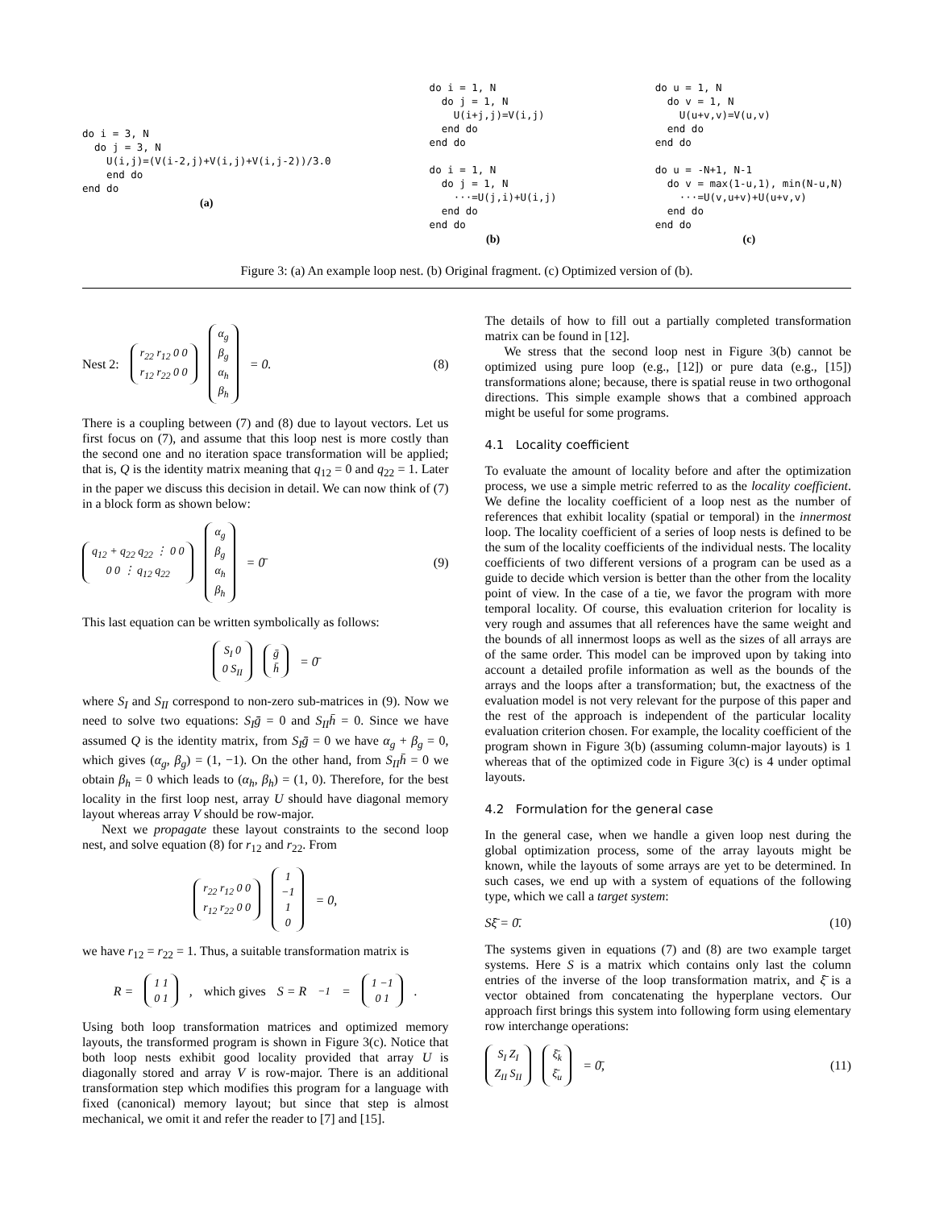do i = 3, N
  do j = 3, N
    U(i,j)=(V(i-2,j)+V(i,j)+V(i,j-2))/3.0
    end do
end do
(a)
do i = 1, N
  do j = 1, N
    U(i+j,j)=V(i,j)
  end do
end do

do i = 1, N
  do j = 1, N
    ···=U(j,i)+U(i,j)
  end do
end do
(b)
do u = 1, N
  do v = 1, N
    U(u+v,v)=V(u,v)
  end do
end do

do u = -N+1, N-1
  do v = max(1-u,1), min(N-u,N)
    ···=U(v,u+v)+U(u+v,v)
  end do
end do
(c)
Figure 3: (a) An example loop nest. (b) Original fragment. (c) Optimized version of (b).
Nest 2: r<sub>22</sub> r<sub>12</sub> 0 0
r<sub>12</sub> r<sub>22</sub> 0 0 α<sub>g</sub>
β<sub>g</sub>
α<sub>h</sub>
β<sub>h</sub> = 0. (8)
There is a coupling between (7) and (8) due to layout vectors. Let us first focus on (7), and assume that this loop nest is more costly than the second one and no iteration space transformation will be applied; that is, Q is the identity matrix meaning that q<sub>12</sub> = 0 and q<sub>22</sub> = 1. Later in the paper we discuss this decision in detail. We can now think of (7) in a block form as shown below:
q<sub>12</sub> + q<sub>22</sub> q<sub>22</sub> ⋮ 0 0
0 0 ⋮ q<sub>12</sub> q<sub>22</sub> α<sub>g</sub>
β<sub>g</sub>
α<sub>h</sub>
β<sub>h</sub> = 0̄ (9)
This last equation can be written symbolically as follows:
S<sub>I</sub> 0
0 S<sub>II</sub> ḡ
h̄ = 0̄
where S<sub>I</sub> and S<sub>II</sub> correspond to non-zero sub-matrices in (9). Now we need to solve two equations: S<sub>I</sub>ḡ = 0 and S<sub>II</sub>h̄ = 0. Since we have assumed Q is the identity matrix, from S<sub>I</sub>ḡ = 0 we have α<sub>g</sub> + β<sub>g</sub> = 0, which gives (α<sub>g</sub>, β<sub>g</sub>) = (1, −1). On the other hand, from S<sub>II</sub>h̄ = 0 we obtain β<sub>h</sub> = 0 which leads to (α<sub>h</sub>, β<sub>h</sub>) = (1, 0). Therefore, for the best locality in the first loop nest, array U should have diagonal memory layout whereas array V should be row-major.
Next we propagate these layout constraints to the second loop nest, and solve equation (8) for r<sub>12</sub> and r<sub>22</sub>. From
r<sub>22</sub> r<sub>12</sub> 0 0
r<sub>12</sub> r<sub>22</sub> 0 0 1
−1
1
0 = 0,
we have r<sub>12</sub> = r<sub>22</sub> = 1. Thus, a suitable transformation matrix is
R = 1 1
0 1, which gives S = R<sup>−1</sup> = 1 −1
0 1.
Using both loop transformation matrices and optimized memory layouts, the transformed program is shown in Figure 3(c). Notice that both loop nests exhibit good locality provided that array U is diagonally stored and array V is row-major. There is an additional transformation step which modifies this program for a language with fixed (canonical) memory layout; but since that step is almost mechanical, we omit it and refer the reader to [7] and [15].
The details of how to fill out a partially completed transformation matrix can be found in [12].
We stress that the second loop nest in Figure 3(b) cannot be optimized using pure loop (e.g., [12]) or pure data (e.g., [15]) transformations alone; because, there is spatial reuse in two orthogonal directions. This simple example shows that a combined approach might be useful for some programs.
4.1 Locality coefficient
To evaluate the amount of locality before and after the optimization process, we use a simple metric referred to as the locality coefficient. We define the locality coefficient of a loop nest as the number of references that exhibit locality (spatial or temporal) in the innermost loop. The locality coefficient of a series of loop nests is defined to be the sum of the locality coefficients of the individual nests. The locality coefficients of two different versions of a program can be used as a guide to decide which version is better than the other from the locality point of view. In the case of a tie, we favor the program with more temporal locality. Of course, this evaluation criterion for locality is very rough and assumes that all references have the same weight and the bounds of all innermost loops as well as the sizes of all arrays are of the same order. This model can be improved upon by taking into account a detailed profile information as well as the bounds of the arrays and the loops after a transformation; but, the exactness of the evaluation model is not very relevant for the purpose of this paper and the rest of the approach is independent of the particular locality evaluation criterion chosen. For example, the locality coefficient of the program shown in Figure 3(b) (assuming column-major layouts) is 1 whereas that of the optimized code in Figure 3(c) is 4 under optimal layouts.
4.2 Formulation for the general case
In the general case, when we handle a given loop nest during the global optimization process, some of the array layouts might be known, while the layouts of some arrays are yet to be determined. In such cases, we end up with a system of equations of the following type, which we call a target system:
Sξ̄ = 0̄. (10)
The systems given in equations (7) and (8) are two example target systems. Here S is a matrix which contains only last the column entries of the inverse of the loop transformation matrix, and ξ̄ is a vector obtained from concatenating the hyperplane vectors. Our approach first brings this system into following form using elementary row interchange operations:
S<sub>I</sub> Z<sub>I</sub>
Z<sub>II</sub> S<sub>II</sub> ξ̄<sub>k</sub>
ξ̄<sub>u</sub> = 0̄, (11)